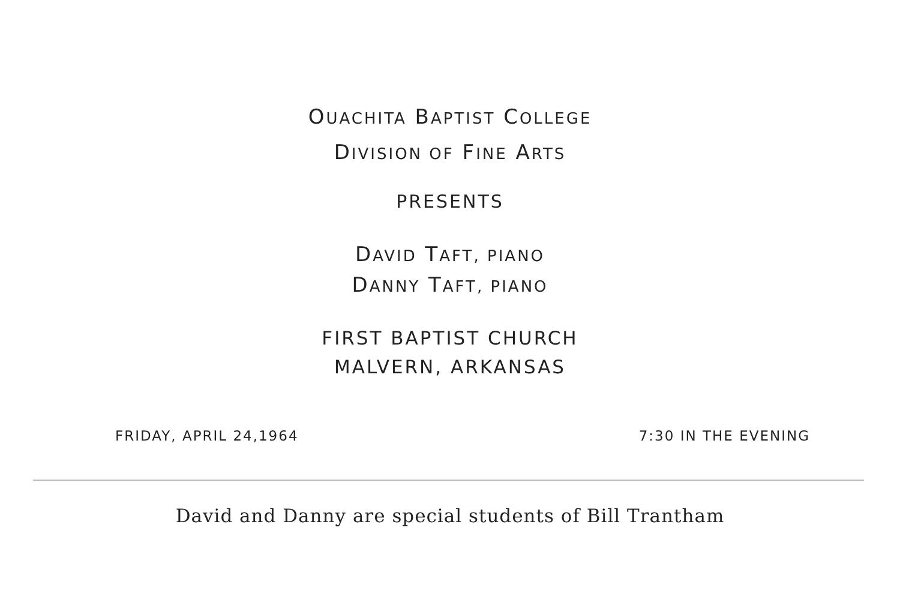OUACHITA BAPTIST COLLEGE
DIVISION OF FINE ARTS
PRESENTS
DAVID TAFT, PIANO
DANNY TAFT, PIANO
FIRST BAPTIST CHURCH
MALVERN, ARKANSAS
FRIDAY, APRIL 24,1964 7:30 IN THE EVENING
David and Danny are special students of Bill Trantham